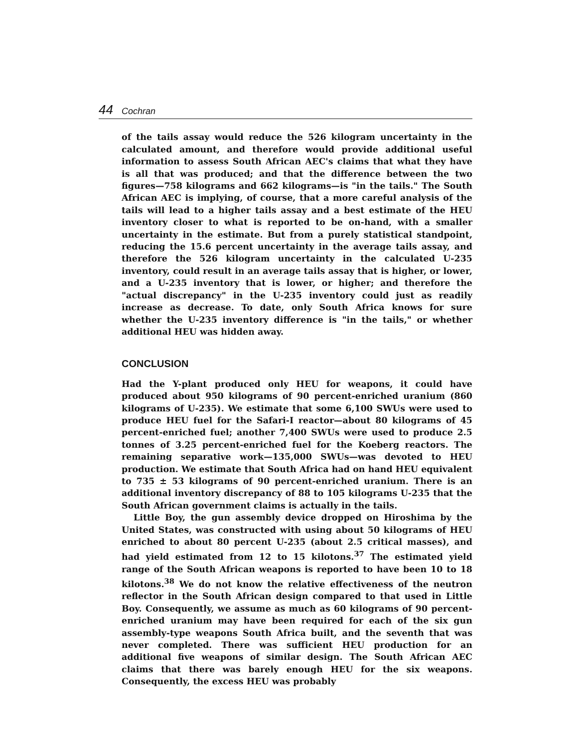44 Cochran
of the tails assay would reduce the 526 kilogram uncertainty in the calculated amount, and therefore would provide additional useful information to assess South African AEC's claims that what they have is all that was produced; and that the difference between the two figures—758 kilograms and 662 kilograms—is "in the tails." The South African AEC is implying, of course, that a more careful analysis of the tails will lead to a higher tails assay and a best estimate of the HEU inventory closer to what is reported to be on-hand, with a smaller uncertainty in the estimate. But from a purely statistical standpoint, reducing the 15.6 percent uncertainty in the average tails assay, and therefore the 526 kilogram uncertainty in the calculated U-235 inventory, could result in an average tails assay that is higher, or lower, and a U-235 inventory that is lower, or higher; and therefore the "actual discrepancy" in the U-235 inventory could just as readily increase as decrease. To date, only South Africa knows for sure whether the U-235 inventory difference is "in the tails," or whether additional HEU was hidden away.
CONCLUSION
Had the Y-plant produced only HEU for weapons, it could have produced about 950 kilograms of 90 percent-enriched uranium (860 kilograms of U-235). We estimate that some 6,100 SWUs were used to produce HEU fuel for the Safari-I reactor—about 80 kilograms of 45 percent-enriched fuel; another 7,400 SWUs were used to produce 2.5 tonnes of 3.25 percent-enriched fuel for the Koeberg reactors. The remaining separative work—135,000 SWUs—was devoted to HEU production. We estimate that South Africa had on hand HEU equivalent to 735 ± 53 kilograms of 90 percent-enriched uranium. There is an additional inventory discrepancy of 88 to 105 kilograms U-235 that the South African government claims is actually in the tails.
Little Boy, the gun assembly device dropped on Hiroshima by the United States, was constructed with using about 50 kilograms of HEU enriched to about 80 percent U-235 (about 2.5 critical masses), and had yield estimated from 12 to 15 kilotons.<sup>37</sup> The estimated yield range of the South African weapons is reported to have been 10 to 18 kilotons.<sup>38</sup> We do not know the relative effectiveness of the neutron reflector in the South African design compared to that used in Little Boy. Consequently, we assume as much as 60 kilograms of 90 percent-enriched uranium may have been required for each of the six gun assembly-type weapons South Africa built, and the seventh that was never completed. There was sufficient HEU production for an additional five weapons of similar design. The South African AEC claims that there was barely enough HEU for the six weapons. Consequently, the excess HEU was probably